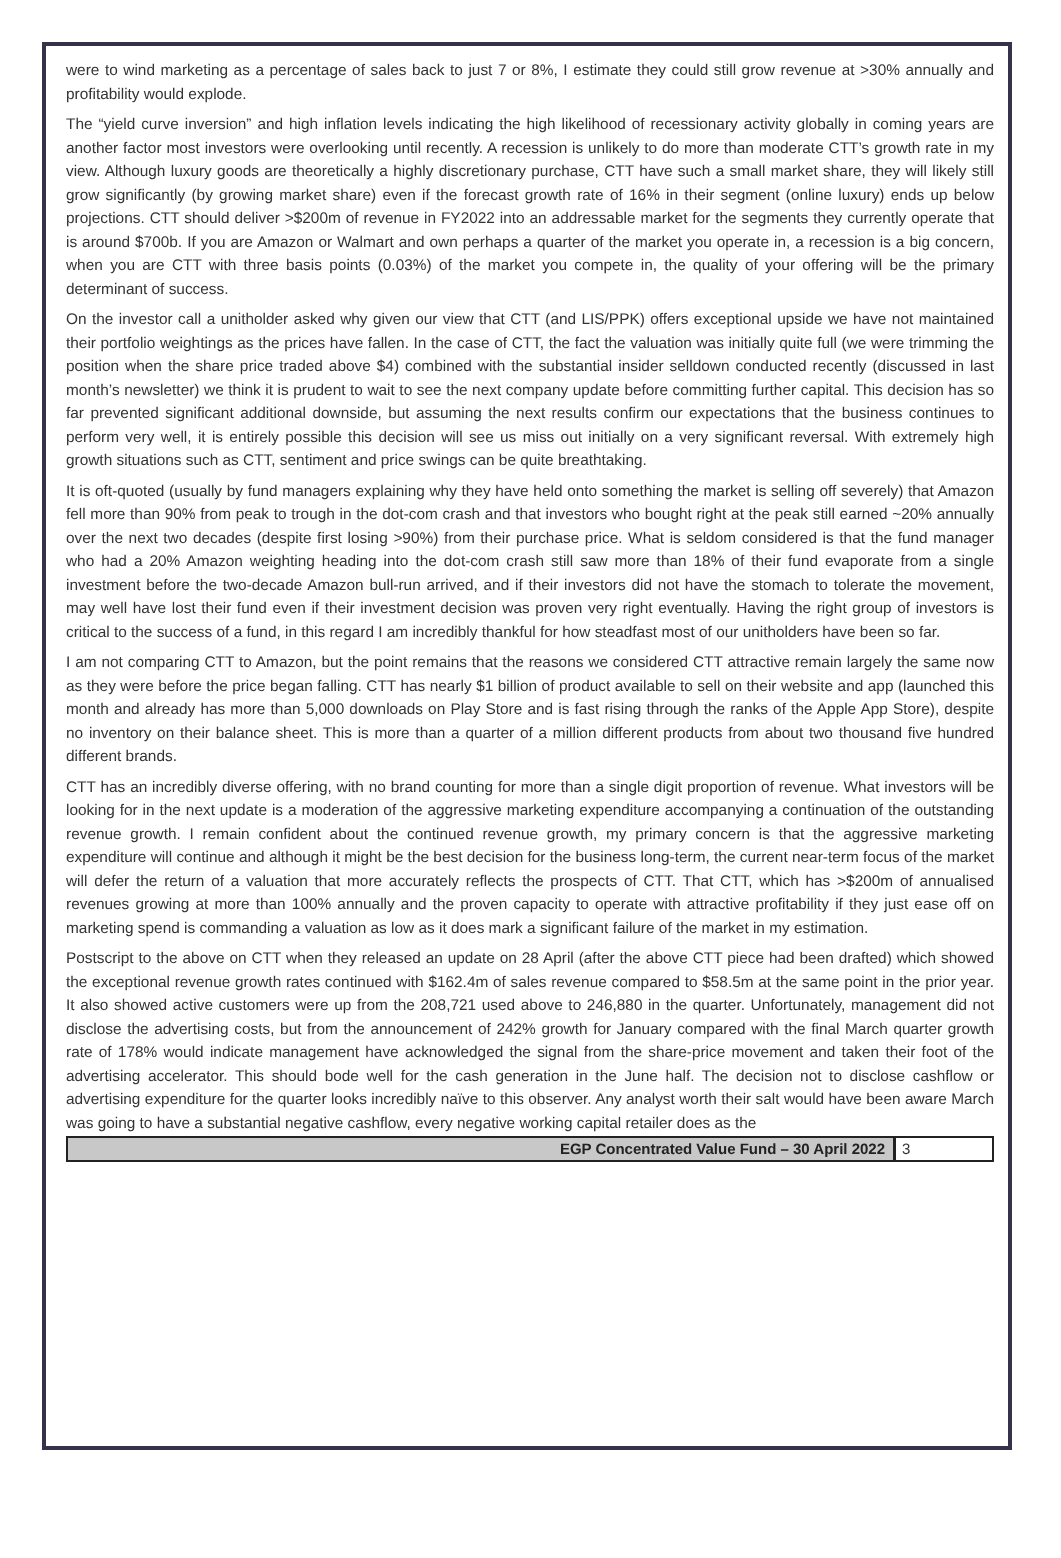were to wind marketing as a percentage of sales back to just 7 or 8%, I estimate they could still grow revenue at >30% annually and profitability would explode.
The “yield curve inversion” and high inflation levels indicating the high likelihood of recessionary activity globally in coming years are another factor most investors were overlooking until recently. A recession is unlikely to do more than moderate CTT’s growth rate in my view. Although luxury goods are theoretically a highly discretionary purchase, CTT have such a small market share, they will likely still grow significantly (by growing market share) even if the forecast growth rate of 16% in their segment (online luxury) ends up below projections. CTT should deliver >$200m of revenue in FY2022 into an addressable market for the segments they currently operate that is around $700b. If you are Amazon or Walmart and own perhaps a quarter of the market you operate in, a recession is a big concern, when you are CTT with three basis points (0.03%) of the market you compete in, the quality of your offering will be the primary determinant of success.
On the investor call a unitholder asked why given our view that CTT (and LIS/PPK) offers exceptional upside we have not maintained their portfolio weightings as the prices have fallen. In the case of CTT, the fact the valuation was initially quite full (we were trimming the position when the share price traded above $4) combined with the substantial insider selldown conducted recently (discussed in last month’s newsletter) we think it is prudent to wait to see the next company update before committing further capital. This decision has so far prevented significant additional downside, but assuming the next results confirm our expectations that the business continues to perform very well, it is entirely possible this decision will see us miss out initially on a very significant reversal. With extremely high growth situations such as CTT, sentiment and price swings can be quite breathtaking.
It is oft-quoted (usually by fund managers explaining why they have held onto something the market is selling off severely) that Amazon fell more than 90% from peak to trough in the dot-com crash and that investors who bought right at the peak still earned ~20% annually over the next two decades (despite first losing >90%) from their purchase price. What is seldom considered is that the fund manager who had a 20% Amazon weighting heading into the dot-com crash still saw more than 18% of their fund evaporate from a single investment before the two-decade Amazon bull-run arrived, and if their investors did not have the stomach to tolerate the movement, may well have lost their fund even if their investment decision was proven very right eventually. Having the right group of investors is critical to the success of a fund, in this regard I am incredibly thankful for how steadfast most of our unitholders have been so far.
I am not comparing CTT to Amazon, but the point remains that the reasons we considered CTT attractive remain largely the same now as they were before the price began falling. CTT has nearly $1 billion of product available to sell on their website and app (launched this month and already has more than 5,000 downloads on Play Store and is fast rising through the ranks of the Apple App Store), despite no inventory on their balance sheet. This is more than a quarter of a million different products from about two thousand five hundred different brands.
CTT has an incredibly diverse offering, with no brand counting for more than a single digit proportion of revenue. What investors will be looking for in the next update is a moderation of the aggressive marketing expenditure accompanying a continuation of the outstanding revenue growth. I remain confident about the continued revenue growth, my primary concern is that the aggressive marketing expenditure will continue and although it might be the best decision for the business long-term, the current near-term focus of the market will defer the return of a valuation that more accurately reflects the prospects of CTT. That CTT, which has >$200m of annualised revenues growing at more than 100% annually and the proven capacity to operate with attractive profitability if they just ease off on marketing spend is commanding a valuation as low as it does mark a significant failure of the market in my estimation.
Postscript to the above on CTT when they released an update on 28 April (after the above CTT piece had been drafted) which showed the exceptional revenue growth rates continued with $162.4m of sales revenue compared to $58.5m at the same point in the prior year. It also showed active customers were up from the 208,721 used above to 246,880 in the quarter. Unfortunately, management did not disclose the advertising costs, but from the announcement of 242% growth for January compared with the final March quarter growth rate of 178% would indicate management have acknowledged the signal from the share-price movement and taken their foot of the advertising accelerator. This should bode well for the cash generation in the June half. The decision not to disclose cashflow or advertising expenditure for the quarter looks incredibly naïve to this observer. Any analyst worth their salt would have been aware March was going to have a substantial negative cashflow, every negative working capital retailer does as the
EGP Concentrated Value Fund – 30 April 2022 3